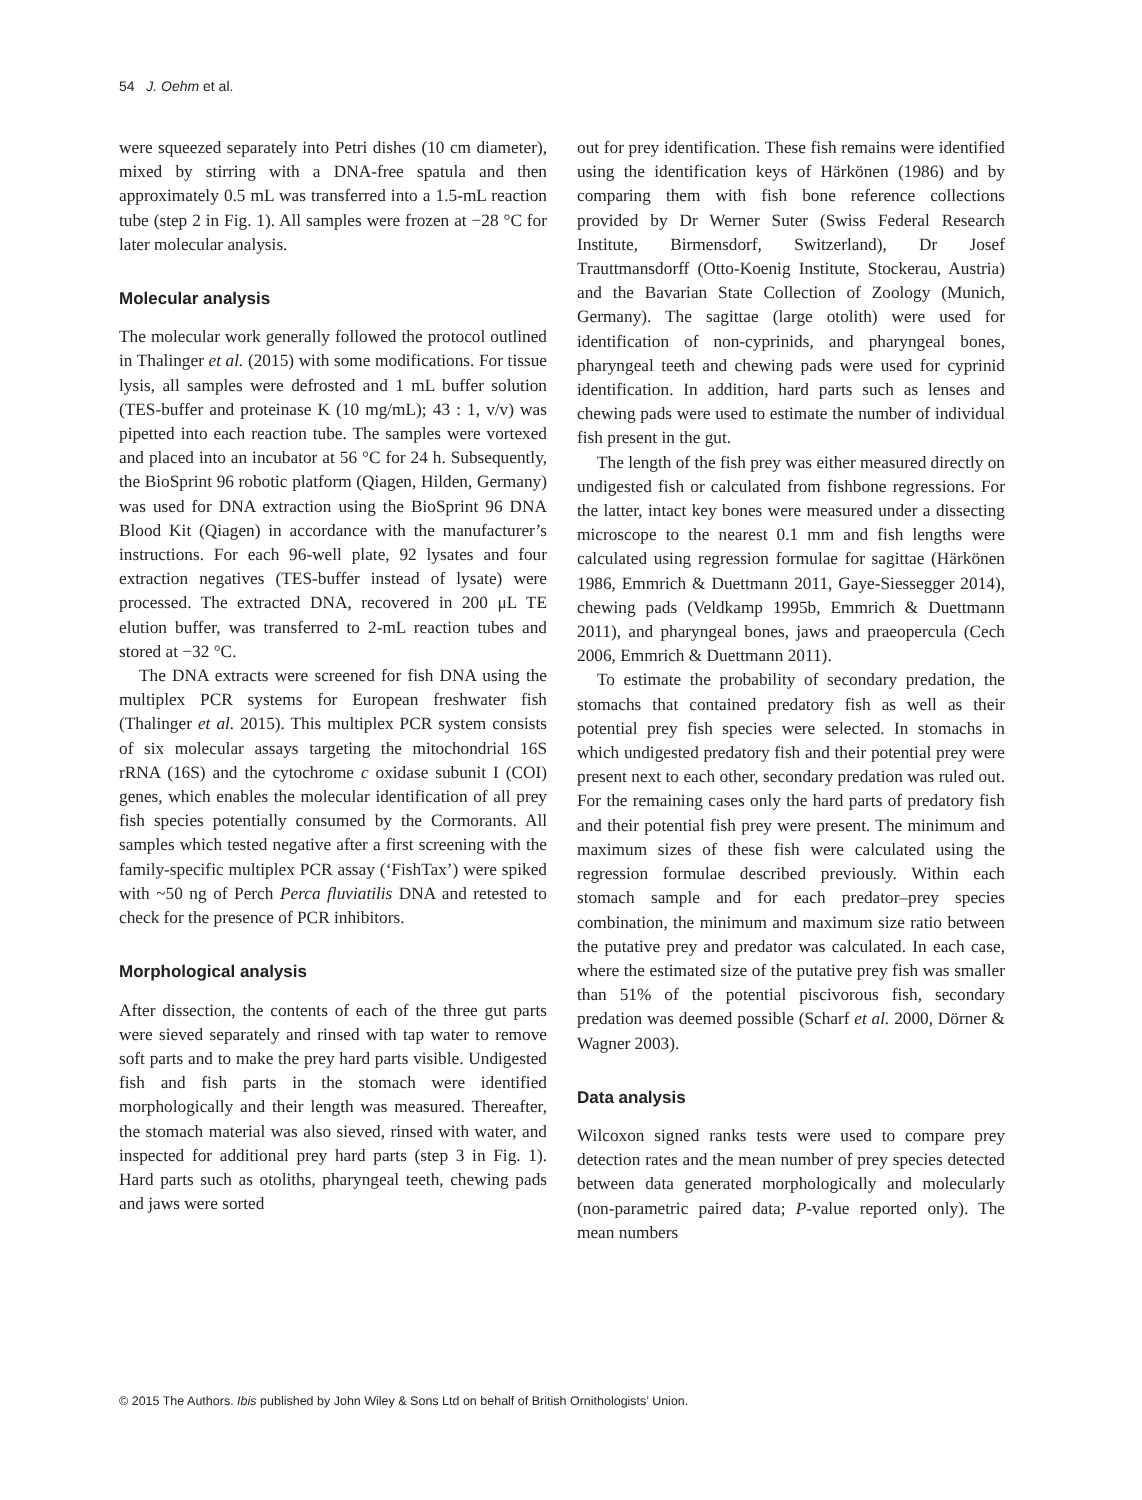54 J. Oehm et al.
were squeezed separately into Petri dishes (10 cm diameter), mixed by stirring with a DNA-free spatula and then approximately 0.5 mL was transferred into a 1.5-mL reaction tube (step 2 in Fig. 1). All samples were frozen at −28 °C for later molecular analysis.
Molecular analysis
The molecular work generally followed the protocol outlined in Thalinger et al. (2015) with some modifications. For tissue lysis, all samples were defrosted and 1 mL buffer solution (TES-buffer and proteinase K (10 mg/mL); 43 : 1, v/v) was pipetted into each reaction tube. The samples were vortexed and placed into an incubator at 56 °C for 24 h. Subsequently, the BioSprint 96 robotic platform (Qiagen, Hilden, Germany) was used for DNA extraction using the BioSprint 96 DNA Blood Kit (Qiagen) in accordance with the manufacturer’s instructions. For each 96-well plate, 92 lysates and four extraction negatives (TES-buffer instead of lysate) were processed. The extracted DNA, recovered in 200 μL TE elution buffer, was transferred to 2-mL reaction tubes and stored at −32 °C.
The DNA extracts were screened for fish DNA using the multiplex PCR systems for European freshwater fish (Thalinger et al. 2015). This multiplex PCR system consists of six molecular assays targeting the mitochondrial 16S rRNA (16S) and the cytochrome c oxidase subunit I (COI) genes, which enables the molecular identification of all prey fish species potentially consumed by the Cormorants. All samples which tested negative after a first screening with the family-specific multiplex PCR assay (‘FishTax’) were spiked with ~50 ng of Perch Perca fluviatilis DNA and retested to check for the presence of PCR inhibitors.
Morphological analysis
After dissection, the contents of each of the three gut parts were sieved separately and rinsed with tap water to remove soft parts and to make the prey hard parts visible. Undigested fish and fish parts in the stomach were identified morphologically and their length was measured. Thereafter, the stomach material was also sieved, rinsed with water, and inspected for additional prey hard parts (step 3 in Fig. 1). Hard parts such as otoliths, pharyngeal teeth, chewing pads and jaws were sorted
out for prey identification. These fish remains were identified using the identification keys of Härkönen (1986) and by comparing them with fish bone reference collections provided by Dr Werner Suter (Swiss Federal Research Institute, Birmensdorf, Switzerland), Dr Josef Trauttmansdorff (Otto-Koenig Institute, Stockerau, Austria) and the Bavarian State Collection of Zoology (Munich, Germany). The sagittae (large otolith) were used for identification of non-cyprinids, and pharyngeal bones, pharyngeal teeth and chewing pads were used for cyprinid identification. In addition, hard parts such as lenses and chewing pads were used to estimate the number of individual fish present in the gut.
The length of the fish prey was either measured directly on undigested fish or calculated from fishbone regressions. For the latter, intact key bones were measured under a dissecting microscope to the nearest 0.1 mm and fish lengths were calculated using regression formulae for sagittae (Härkönen 1986, Emmrich & Duettmann 2011, Gaye-Siessegger 2014), chewing pads (Veldkamp 1995b, Emmrich & Duettmann 2011), and pharyngeal bones, jaws and praeopercula (Cech 2006, Emmrich & Duettmann 2011).
To estimate the probability of secondary predation, the stomachs that contained predatory fish as well as their potential prey fish species were selected. In stomachs in which undigested predatory fish and their potential prey were present next to each other, secondary predation was ruled out. For the remaining cases only the hard parts of predatory fish and their potential fish prey were present. The minimum and maximum sizes of these fish were calculated using the regression formulae described previously. Within each stomach sample and for each predator–prey species combination, the minimum and maximum size ratio between the putative prey and predator was calculated. In each case, where the estimated size of the putative prey fish was smaller than 51% of the potential piscivorous fish, secondary predation was deemed possible (Scharf et al. 2000, Dörner & Wagner 2003).
Data analysis
Wilcoxon signed ranks tests were used to compare prey detection rates and the mean number of prey species detected between data generated morphologically and molecularly (non-parametric paired data; P-value reported only). The mean numbers
© 2015 The Authors. Ibis published by John Wiley & Sons Ltd on behalf of British Ornithologists’ Union.